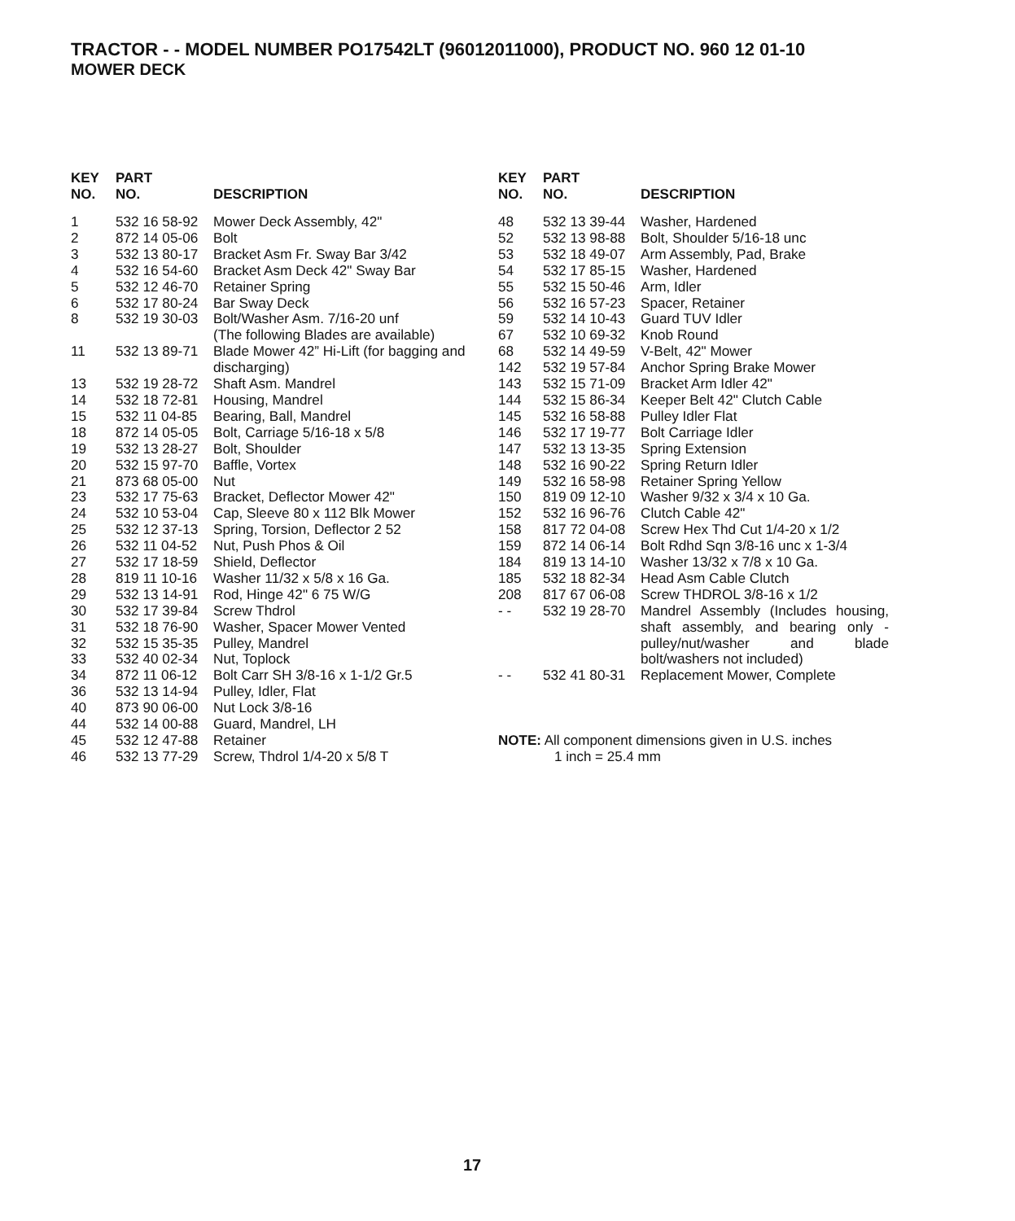TRACTOR - - MODEL NUMBER PO17542LT (96012011000), PRODUCT NO. 960 12 01-10
MOWER DECK
| KEY NO. | PART NO. | DESCRIPTION |
| --- | --- | --- |
| 1 | 532 16 58-92 | Mower Deck Assembly, 42" |
| 2 | 872 14 05-06 | Bolt |
| 3 | 532 13 80-17 | Bracket Asm Fr. Sway Bar 3/42 |
| 4 | 532 16 54-60 | Bracket Asm Deck 42" Sway Bar |
| 5 | 532 12 46-70 | Retainer Spring |
| 6 | 532 17 80-24 | Bar Sway Deck |
| 8 | 532 19 30-03 | Bolt/Washer Asm. 7/16-20 unf |
| | | (The following Blades are available) |
| 11 | 532 13 89-71 | Blade Mower 42” Hi-Lift (for bagging and discharging) |
| 13 | 532 19 28-72 | Shaft Asm. Mandrel |
| 14 | 532 18 72-81 | Housing, Mandrel |
| 15 | 532 11 04-85 | Bearing, Ball, Mandrel |
| 18 | 872 14 05-05 | Bolt, Carriage 5/16-18 x 5/8 |
| 19 | 532 13 28-27 | Bolt, Shoulder |
| 20 | 532 15 97-70 | Baffle, Vortex |
| 21 | 873 68 05-00 | Nut |
| 23 | 532 17 75-63 | Bracket, Deflector Mower 42" |
| 24 | 532 10 53-04 | Cap, Sleeve 80 x 112 Blk Mower |
| 25 | 532 12 37-13 | Spring, Torsion, Deflector 2 52 |
| 26 | 532 11 04-52 | Nut, Push Phos & Oil |
| 27 | 532 17 18-59 | Shield, Deflector |
| 28 | 819 11 10-16 | Washer 11/32 x 5/8 x 16 Ga. |
| 29 | 532 13 14-91 | Rod, Hinge 42" 6 75 W/G |
| 30 | 532 17 39-84 | Screw Thdrol |
| 31 | 532 18 76-90 | Washer, Spacer Mower Vented |
| 32 | 532 15 35-35 | Pulley, Mandrel |
| 33 | 532 40 02-34 | Nut, Toplock |
| 34 | 872 11 06-12 | Bolt Carr SH 3/8-16 x 1-1/2 Gr.5 |
| 36 | 532 13 14-94 | Pulley, Idler, Flat |
| 40 | 873 90 06-00 | Nut Lock 3/8-16 |
| 44 | 532 14 00-88 | Guard, Mandrel, LH |
| 45 | 532 12 47-88 | Retainer |
| 46 | 532 13 77-29 | Screw, Thdrol 1/4-20 x 5/8 T |
| KEY NO. | PART NO. | DESCRIPTION |
| --- | --- | --- |
| 48 | 532 13 39-44 | Washer, Hardened |
| 52 | 532 13 98-88 | Bolt, Shoulder 5/16-18 unc |
| 53 | 532 18 49-07 | Arm Assembly, Pad, Brake |
| 54 | 532 17 85-15 | Washer, Hardened |
| 55 | 532 15 50-46 | Arm, Idler |
| 56 | 532 16 57-23 | Spacer, Retainer |
| 59 | 532 14 10-43 | Guard TUV Idler |
| 67 | 532 10 69-32 | Knob Round |
| 68 | 532 14 49-59 | V-Belt, 42" Mower |
| 142 | 532 19 57-84 | Anchor Spring Brake Mower |
| 143 | 532 15 71-09 | Bracket Arm Idler 42" |
| 144 | 532 15 86-34 | Keeper Belt 42" Clutch Cable |
| 145 | 532 16 58-88 | Pulley Idler Flat |
| 146 | 532 17 19-77 | Bolt Carriage Idler |
| 147 | 532 13 13-35 | Spring Extension |
| 148 | 532 16 90-22 | Spring Return Idler |
| 149 | 532 16 58-98 | Retainer Spring Yellow |
| 150 | 819 09 12-10 | Washer 9/32 x 3/4 x 10 Ga. |
| 152 | 532 16 96-76 | Clutch Cable 42" |
| 158 | 817 72 04-08 | Screw Hex Thd Cut 1/4-20 x 1/2 |
| 159 | 872 14 06-14 | Bolt Rdhd Sqn 3/8-16 unc x 1-3/4 |
| 184 | 819 13 14-10 | Washer 13/32 x 7/8 x 10 Ga. |
| 185 | 532 18 82-34 | Head Asm Cable Clutch |
| 208 | 817 67 06-08 | Screw THDROL 3/8-16 x 1/2 |
| - - | 532 19 28-70 | Mandrel Assembly (Includes housing, shaft assembly, and bearing only - pulley/nut/washer and blade bolt/washers not included) |
| - - | 532 41 80-31 | Replacement Mower, Complete |
NOTE: All component dimensions given in U.S. inches
1 inch = 25.4 mm
17